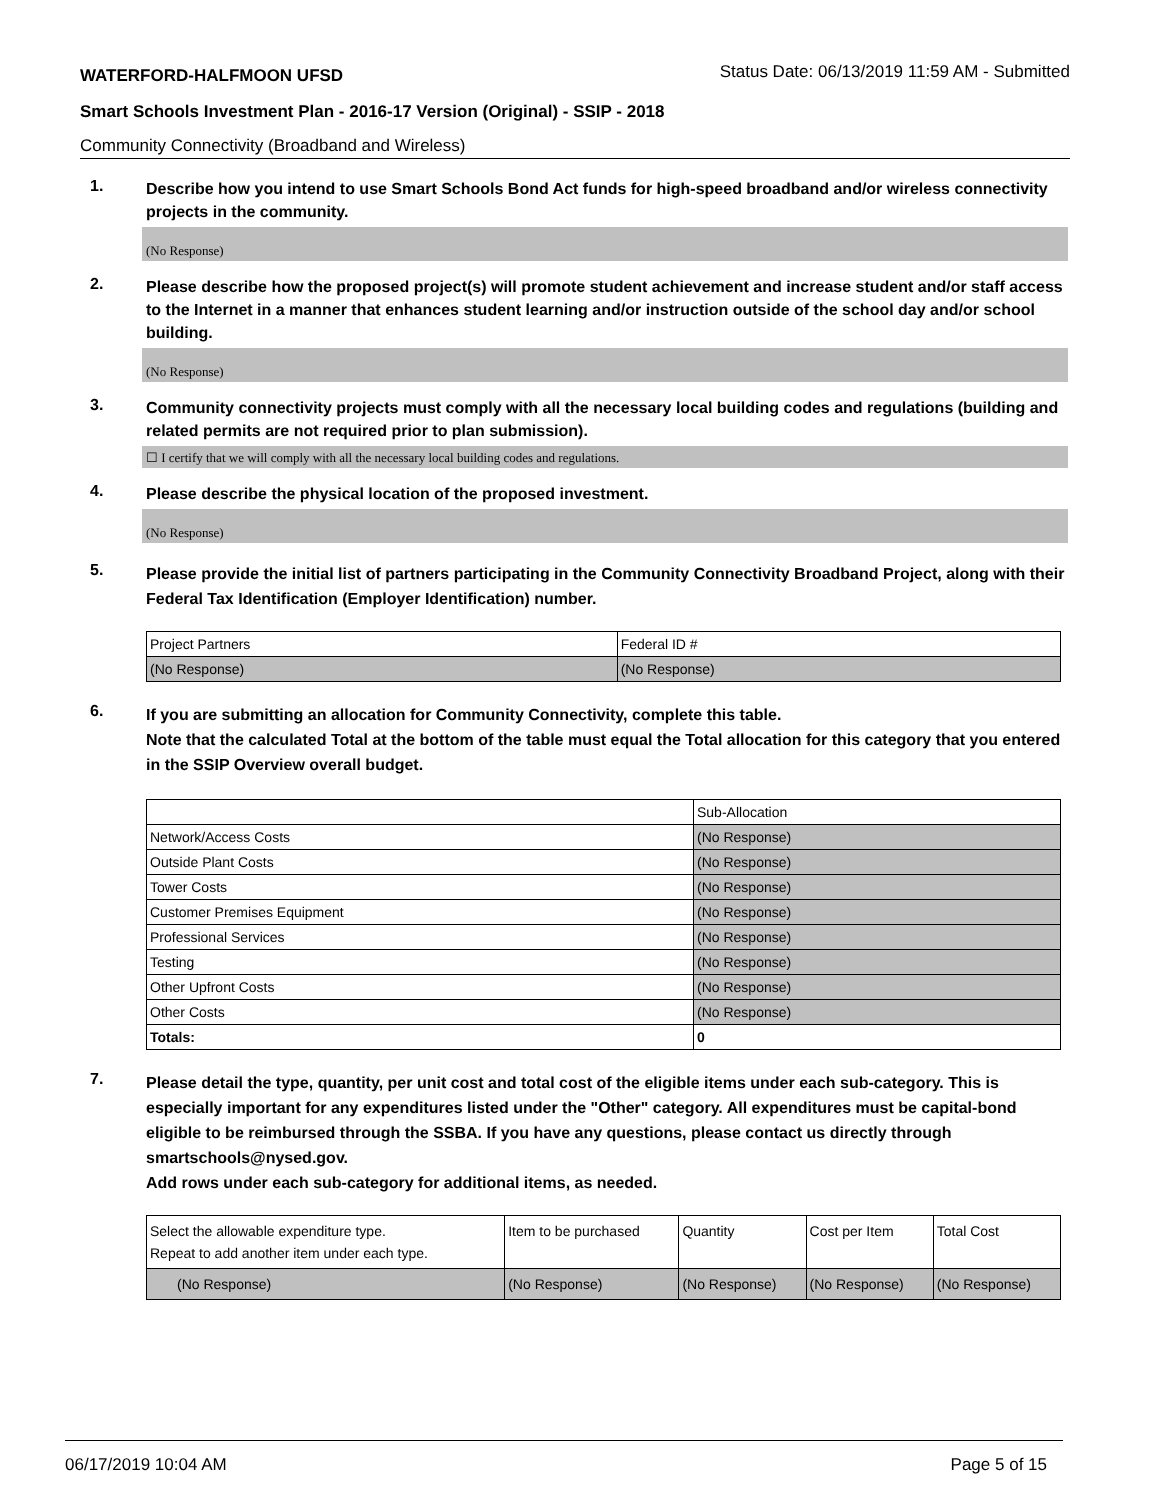WATERFORD-HALFMOON UFSD Status Date: 06/13/2019 11:59 AM - Submitted
Smart Schools Investment Plan - 2016-17 Version (Original) - SSIP - 2018
Community Connectivity (Broadband and Wireless)
1.
Describe how you intend to use Smart Schools Bond Act funds for high-speed broadband and/or wireless connectivity projects in the community.
(No Response)
2.
Please describe how the proposed project(s) will promote student achievement and increase student and/or staff access to the Internet in a manner that enhances student learning and/or instruction outside of the school day and/or school building.
(No Response)
3.
Community connectivity projects must comply with all the necessary local building codes and regulations (building and related permits are not required prior to plan submission).
☐ I certify that we will comply with all the necessary local building codes and regulations.
4.
Please describe the physical location of the proposed investment.
(No Response)
5.
Please provide the initial list of partners participating in the Community Connectivity Broadband Project, along with their Federal Tax Identification (Employer Identification) number.
| Project Partners | Federal ID # |
| (No Response) | (No Response) |
6.
If you are submitting an allocation for Community Connectivity, complete this table.
Note that the calculated Total at the bottom of the table must equal the Total allocation for this category that you entered in the SSIP Overview overall budget.
| | Sub-Allocation |
| Network/Access Costs | (No Response) |
| Outside Plant Costs | (No Response) |
| Tower Costs | (No Response) |
| Customer Premises Equipment | (No Response) |
| Professional Services | (No Response) |
| Testing | (No Response) |
| Other Upfront Costs | (No Response) |
| Other Costs | (No Response) |
| Totals: | 0 |
7.
Please detail the type, quantity, per unit cost and total cost of the eligible items under each sub-category. This is especially important for any expenditures listed under the "Other" category. All expenditures must be capital-bond eligible to be reimbursed through the SSBA. If you have any questions, please contact us directly through smartschools@nysed.gov.
Add rows under each sub-category for additional items, as needed.
| Select the allowable expenditure type. Repeat to add another item under each type. | Item to be purchased | Quantity | Cost per Item | Total Cost |
| (No Response) | (No Response) | (No Response) | (No Response) | (No Response) |
06/17/2019 10:04 AM Page 5 of 15